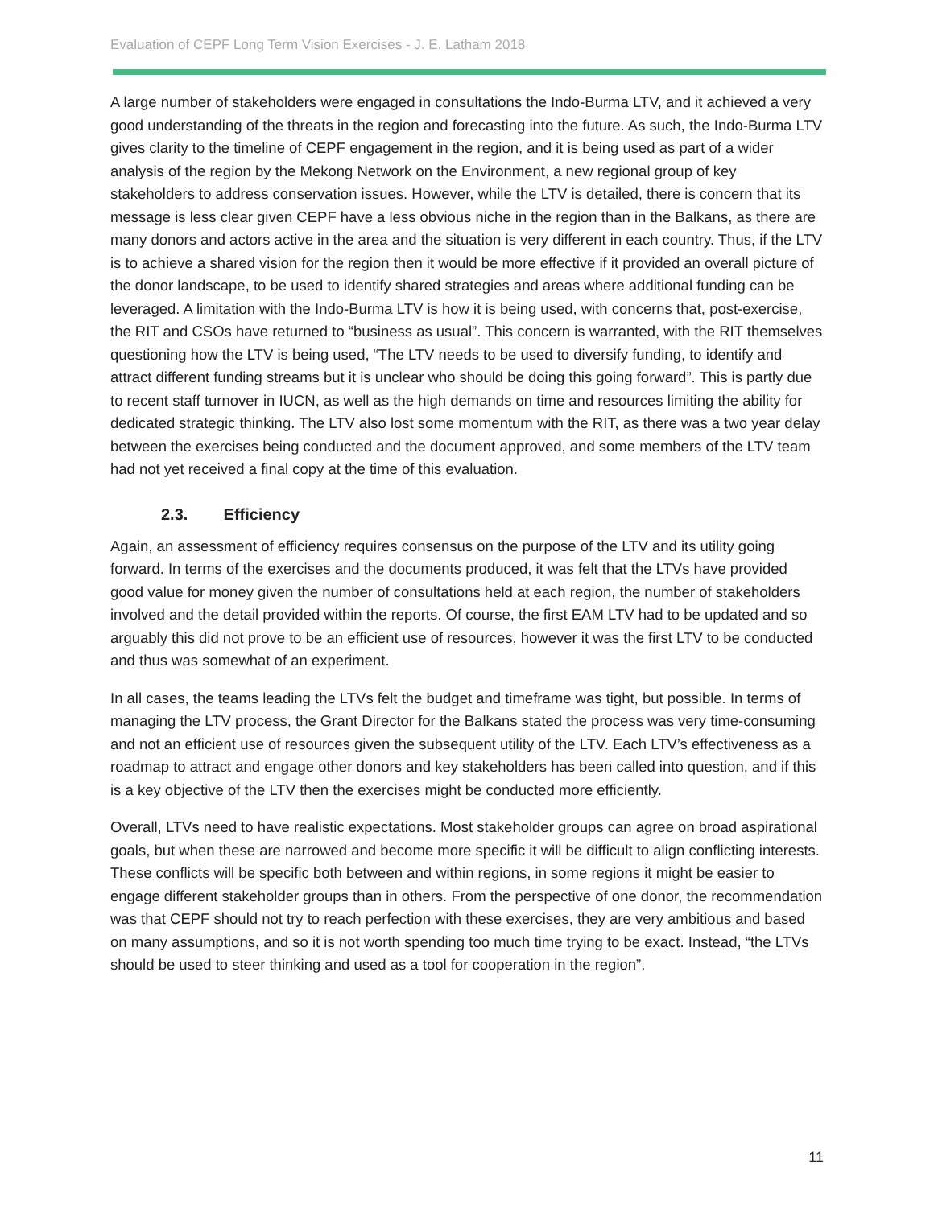Evaluation of CEPF Long Term Vision Exercises - J. E. Latham 2018
A large number of stakeholders were engaged in consultations the Indo-Burma LTV, and it achieved a very good understanding of the threats in the region and forecasting into the future. As such, the Indo-Burma LTV gives clarity to the timeline of CEPF engagement in the region, and it is being used as part of a wider analysis of the region by the Mekong Network on the Environment, a new regional group of key stakeholders to address conservation issues. However, while the LTV is detailed, there is concern that its message is less clear given CEPF have a less obvious niche in the region than in the Balkans, as there are many donors and actors active in the area and the situation is very different in each country. Thus, if the LTV is to achieve a shared vision for the region then it would be more effective if it provided an overall picture of the donor landscape, to be used to identify shared strategies and areas where additional funding can be leveraged. A limitation with the Indo-Burma LTV is how it is being used, with concerns that, post-exercise, the RIT and CSOs have returned to “business as usual”. This concern is warranted, with the RIT themselves questioning how the LTV is being used, “The LTV needs to be used to diversify funding, to identify and attract different funding streams but it is unclear who should be doing this going forward”. This is partly due to recent staff turnover in IUCN, as well as the high demands on time and resources limiting the ability for dedicated strategic thinking. The LTV also lost some momentum with the RIT, as there was a two year delay between the exercises being conducted and the document approved, and some members of the LTV team had not yet received a final copy at the time of this evaluation.
2.3. Efficiency
Again, an assessment of efficiency requires consensus on the purpose of the LTV and its utility going forward. In terms of the exercises and the documents produced, it was felt that the LTVs have provided good value for money given the number of consultations held at each region, the number of stakeholders involved and the detail provided within the reports. Of course, the first EAM LTV had to be updated and so arguably this did not prove to be an efficient use of resources, however it was the first LTV to be conducted and thus was somewhat of an experiment.
In all cases, the teams leading the LTVs felt the budget and timeframe was tight, but possible. In terms of managing the LTV process, the Grant Director for the Balkans stated the process was very time-consuming and not an efficient use of resources given the subsequent utility of the LTV. Each LTV’s effectiveness as a roadmap to attract and engage other donors and key stakeholders has been called into question, and if this is a key objective of the LTV then the exercises might be conducted more efficiently.
Overall, LTVs need to have realistic expectations. Most stakeholder groups can agree on broad aspirational goals, but when these are narrowed and become more specific it will be difficult to align conflicting interests. These conflicts will be specific both between and within regions, in some regions it might be easier to engage different stakeholder groups than in others. From the perspective of one donor, the recommendation was that CEPF should not try to reach perfection with these exercises, they are very ambitious and based on many assumptions, and so it is not worth spending too much time trying to be exact. Instead, “the LTVs should be used to steer thinking and used as a tool for cooperation in the region”.
11